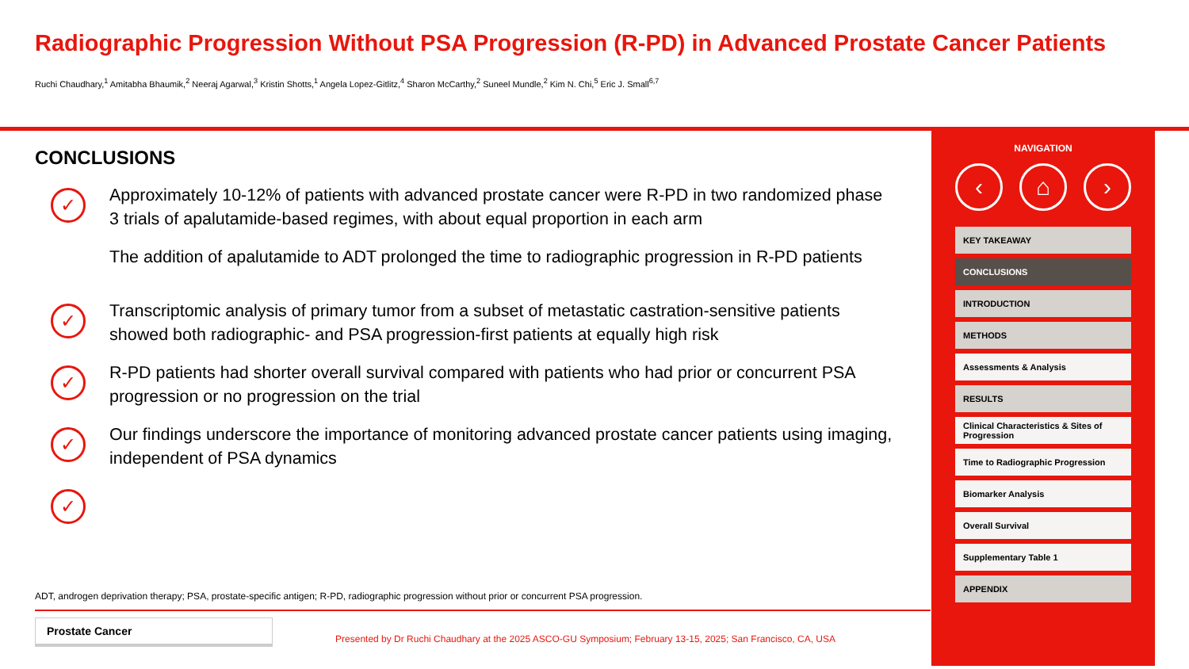Radiographic Progression Without PSA Progression (R-PD) in Advanced Prostate Cancer Patients
Ruchi Chaudhary,<sup>1</sup> Amitabha Bhaumik,<sup>2</sup> Neeraj Agarwal,<sup>3</sup> Kristin Shotts,<sup>1</sup> Angela Lopez-Gitlitz,<sup>4</sup> Sharon McCarthy,<sup>2</sup> Suneel Mundle,<sup>2</sup> Kim N. Chi,<sup>5</sup> Eric J. Small<sup>6,7</sup>
CONCLUSIONS
✓
Approximately 10-12% of patients with advanced prostate cancer were R-PD in two randomized phase 3 trials of apalutamide-based regimes, with about equal proportion in each arm
✓
The addition of apalutamide to ADT prolonged the time to radiographic progression in R-PD patients
✓
Transcriptomic analysis of primary tumor from a subset of metastatic castration-sensitive patients showed both radiographic- and PSA progression-first patients at equally high risk
✓
R-PD patients had shorter overall survival compared with patients who had prior or concurrent PSA progression or no progression on the trial
✓
Our findings underscore the importance of monitoring advanced prostate cancer patients using imaging, independent of PSA dynamics
✓
ADT, androgen deprivation therapy; PSA, prostate-specific antigen; R-PD, radiographic progression without prior or concurrent PSA progression.
Prostate Cancer
Presented by Dr Ruchi Chaudhary at the 2025 ASCO-GU Symposium; February 13-15, 2025; San Francisco, CA, USA
NAVIGATION
‹ ⌂ ›
KEY TAKEAWAY
CONCLUSIONS
INTRODUCTION
METHODS
Assessments & Analysis
RESULTS
Clinical Characteristics & Sites of Progression
Time to Radiographic Progression
Biomarker Analysis
Overall Survival
Supplementary Table 1
APPENDIX